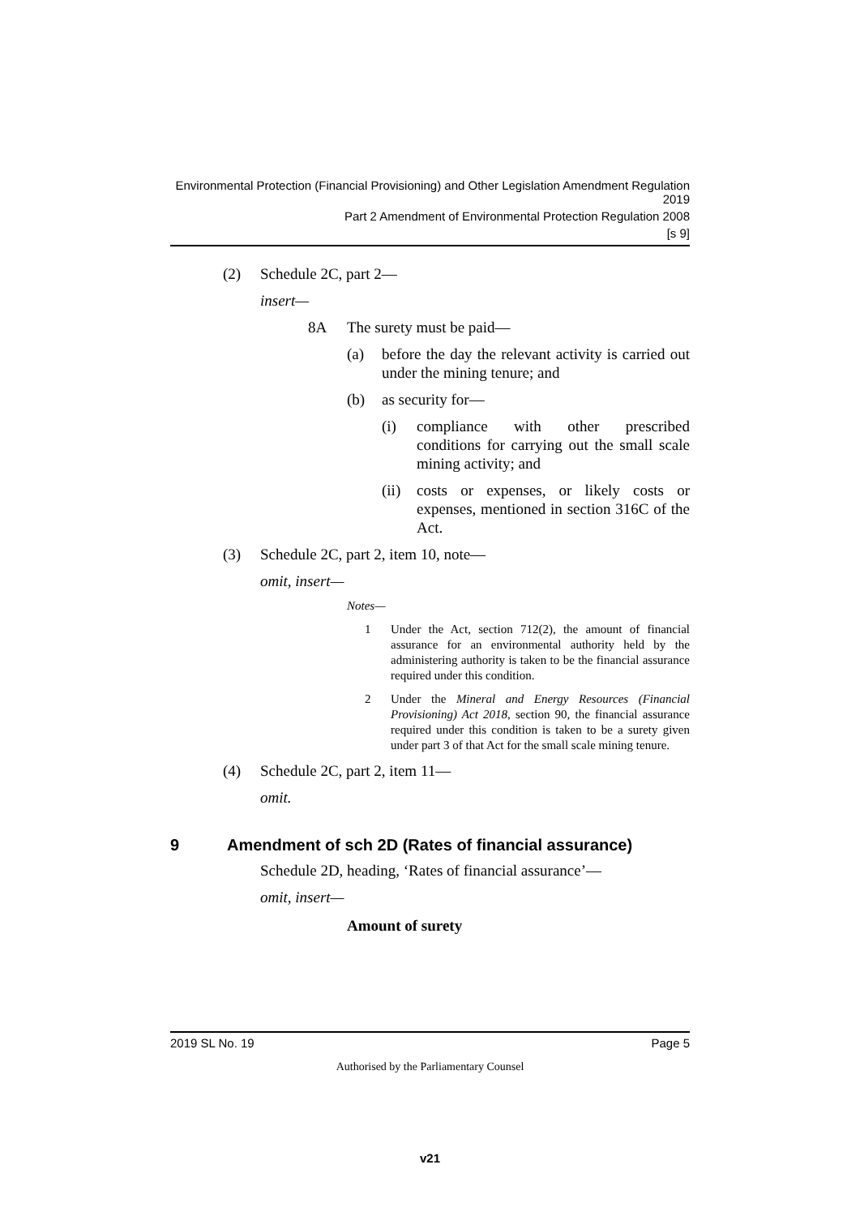Environmental Protection (Financial Provisioning) and Other Legislation Amendment Regulation 2019
Part 2 Amendment of Environmental Protection Regulation 2008
[s 9]
(2) Schedule 2C, part 2—
insert—
8A The surety must be paid—
(a) before the day the relevant activity is carried out under the mining tenure; and
(b) as security for—
(i) compliance with other prescribed conditions for carrying out the small scale mining activity; and
(ii) costs or expenses, or likely costs or expenses, mentioned in section 316C of the Act.
(3) Schedule 2C, part 2, item 10, note—
omit, insert—
Notes—
1 Under the Act, section 712(2), the amount of financial assurance for an environmental authority held by the administering authority is taken to be the financial assurance required under this condition.
2 Under the Mineral and Energy Resources (Financial Provisioning) Act 2018, section 90, the financial assurance required under this condition is taken to be a surety given under part 3 of that Act for the small scale mining tenure.
(4) Schedule 2C, part 2, item 11—
omit.
9 Amendment of sch 2D (Rates of financial assurance)
Schedule 2D, heading, ‘Rates of financial assurance’—
omit, insert—
Amount of surety
2019 SL No. 19 Page 5
Authorised by the Parliamentary Counsel
v21